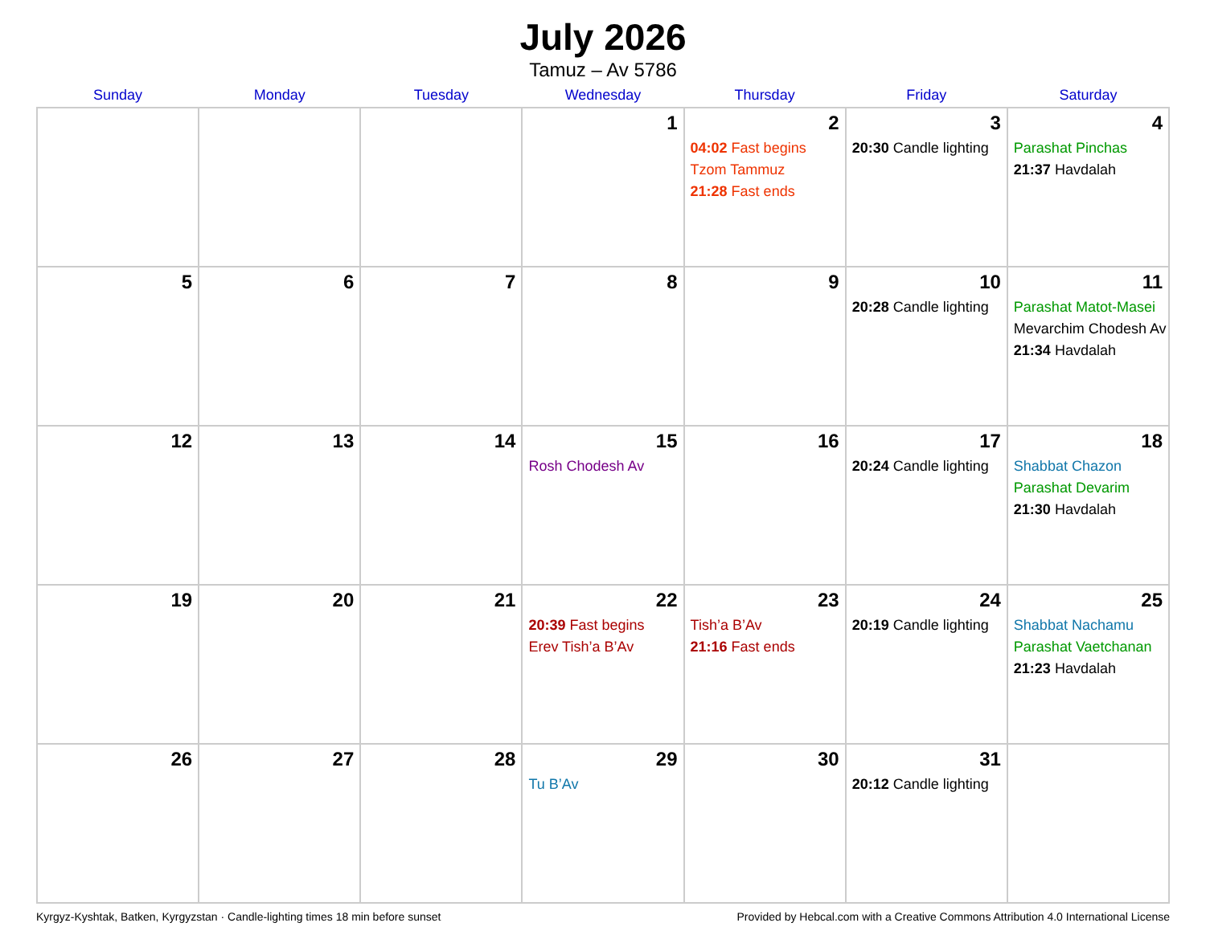July 2026
Tamuz – Av 5786
| Sunday | Monday | Tuesday | Wednesday | Thursday | Friday | Saturday |
| --- | --- | --- | --- | --- | --- | --- |
| | | | 1 | 2 04:02 Fast begins Tzom Tammuz 21:28 Fast ends | 3 20:30 Candle lighting | 4 Parashat Pinchas 21:37 Havdalah |
| 5 | 6 | 7 | 8 | 9 | 10 20:28 Candle lighting | 11 Parashat Matot-Masei Mevarchim Chodesh Av 21:34 Havdalah |
| 12 | 13 | 14 | 15 Rosh Chodesh Av | 16 | 17 20:24 Candle lighting | 18 Shabbat Chazon Parashat Devarim 21:30 Havdalah |
| 19 | 20 | 21 | 22 20:39 Fast begins Erev Tish’a B’Av | 23 Tish’a B’Av 21:16 Fast ends | 24 20:19 Candle lighting | 25 Shabbat Nachamu Parashat Vaetchanan 21:23 Havdalah |
| 26 | 27 | 28 | 29 Tu B’Av | 30 | 31 20:12 Candle lighting | |
Kyrgyz-Kyshtak, Batken, Kyrgyzstan · Candle-lighting times 18 min before sunset Provided by Hebcal.com with a Creative Commons Attribution 4.0 International License